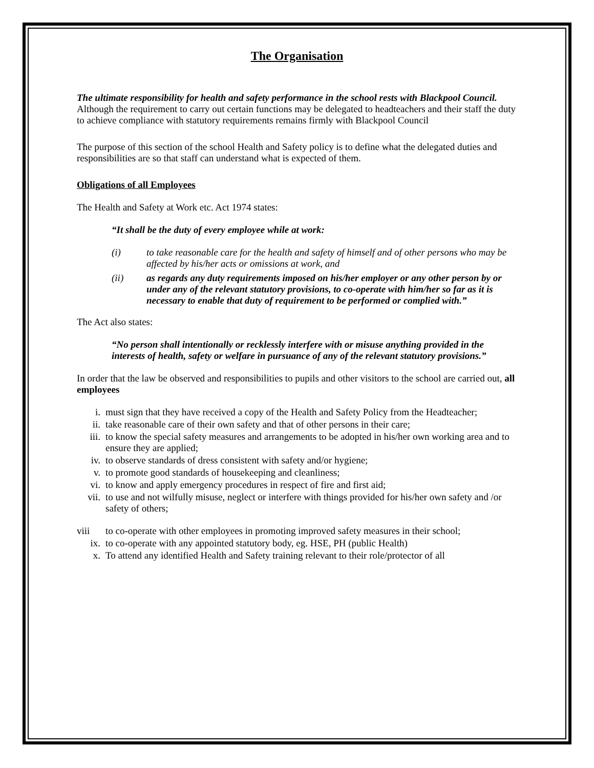The Organisation
The ultimate responsibility for health and safety performance in the school rests with Blackpool Council. Although the requirement to carry out certain functions may be delegated to headteachers and their staff the duty to achieve compliance with statutory requirements remains firmly with Blackpool Council
The purpose of this section of the school Health and Safety policy is to define what the delegated duties and responsibilities are so that staff can understand what is expected of them.
Obligations of all Employees
The Health and Safety at Work etc. Act 1974 states:
“It shall be the duty of every employee while at work:
(i) to take reasonable care for the health and safety of himself and of other persons who may be affected by his/her acts or omissions at work, and
(ii) as regards any duty requirements imposed on his/her employer or any other person by or under any of the relevant statutory provisions, to co-operate with him/her so far as it is necessary to enable that duty of requirement to be performed or complied with.”
The Act also states:
“No person shall intentionally or recklessly interfere with or misuse anything provided in the interests of health, safety or welfare in pursuance of any of the relevant statutory provisions.”
In order that the law be observed and responsibilities to pupils and other visitors to the school are carried out, all employees
i. must sign that they have received a copy of the Health and Safety Policy from the Headteacher;
ii. take reasonable care of their own safety and that of other persons in their care;
iii. to know the special safety measures and arrangements to be adopted in his/her own working area and to ensure they are applied;
iv. to observe standards of dress consistent with safety and/or hygiene;
v. to promote good standards of housekeeping and cleanliness;
vi. to know and apply emergency procedures in respect of fire and first aid;
vii. to use and not wilfully misuse, neglect or interfere with things provided for his/her own safety and /or safety of others;
viii to co-operate with other employees in promoting improved safety measures in their school;
ix. to co-operate with any appointed statutory body, eg. HSE, PH (public Health)
x. To attend any identified Health and Safety training relevant to their role/protector of all